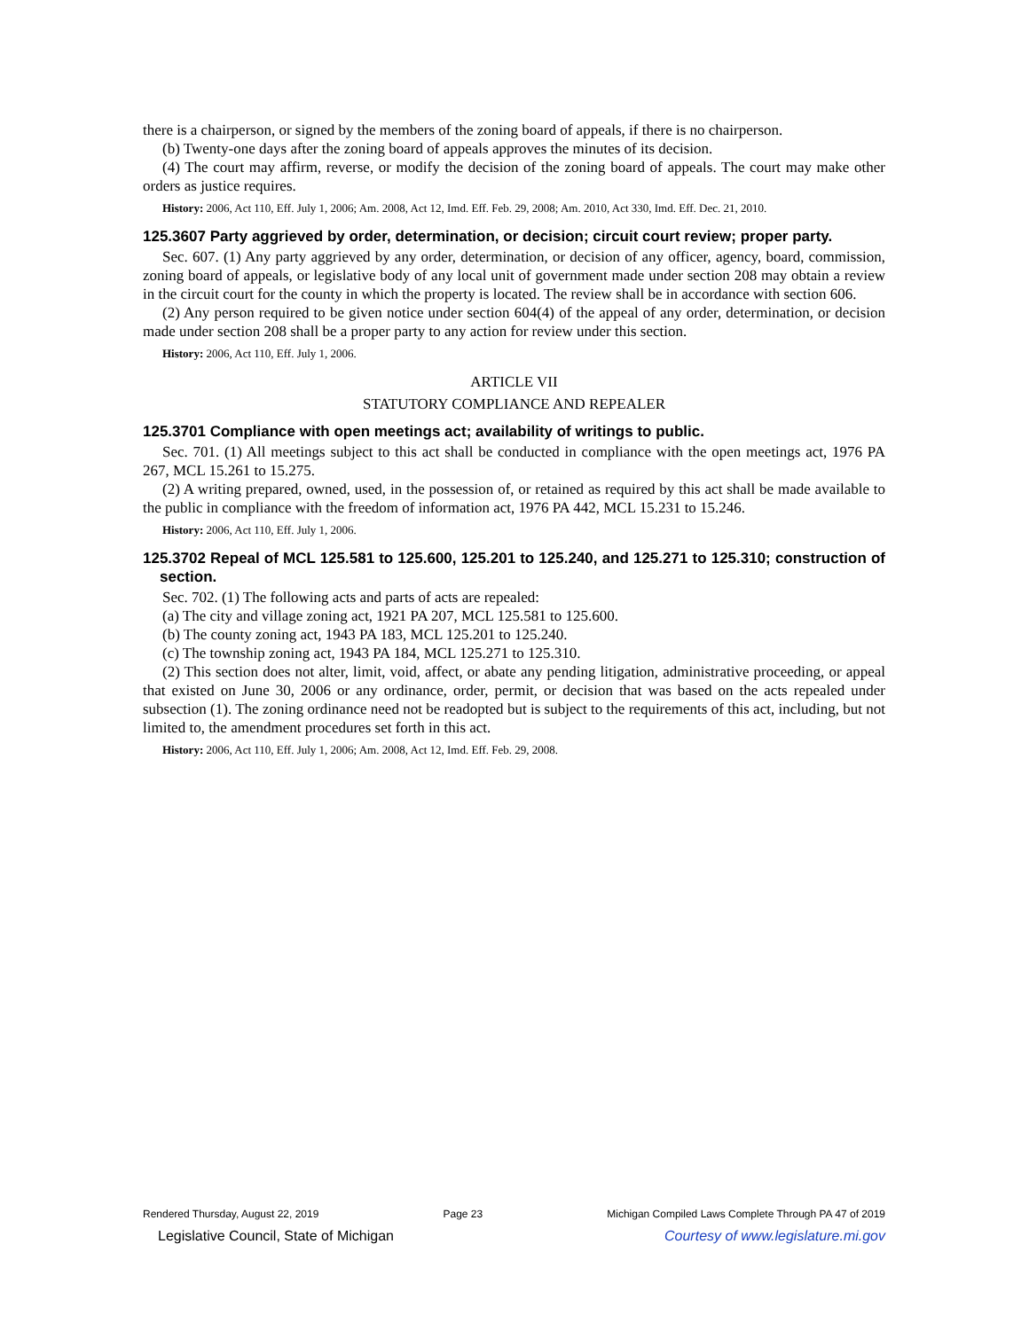there is a chairperson, or signed by the members of the zoning board of appeals, if there is no chairperson.
(b) Twenty-one days after the zoning board of appeals approves the minutes of its decision.
(4) The court may affirm, reverse, or modify the decision of the zoning board of appeals. The court may make other orders as justice requires.
History: 2006, Act 110, Eff. July 1, 2006; Am. 2008, Act 12, Imd. Eff. Feb. 29, 2008; Am. 2010, Act 330, Imd. Eff. Dec. 21, 2010.
125.3607 Party aggrieved by order, determination, or decision; circuit court review; proper party.
Sec. 607. (1) Any party aggrieved by any order, determination, or decision of any officer, agency, board, commission, zoning board of appeals, or legislative body of any local unit of government made under section 208 may obtain a review in the circuit court for the county in which the property is located. The review shall be in accordance with section 606.
(2) Any person required to be given notice under section 604(4) of the appeal of any order, determination, or decision made under section 208 shall be a proper party to any action for review under this section.
History: 2006, Act 110, Eff. July 1, 2006.
ARTICLE VII
STATUTORY COMPLIANCE AND REPEALER
125.3701 Compliance with open meetings act; availability of writings to public.
Sec. 701. (1) All meetings subject to this act shall be conducted in compliance with the open meetings act, 1976 PA 267, MCL 15.261 to 15.275.
(2) A writing prepared, owned, used, in the possession of, or retained as required by this act shall be made available to the public in compliance with the freedom of information act, 1976 PA 442, MCL 15.231 to 15.246.
History: 2006, Act 110, Eff. July 1, 2006.
125.3702 Repeal of MCL 125.581 to 125.600, 125.201 to 125.240, and 125.271 to 125.310; construction of section.
Sec. 702. (1) The following acts and parts of acts are repealed:
(a) The city and village zoning act, 1921 PA 207, MCL 125.581 to 125.600.
(b) The county zoning act, 1943 PA 183, MCL 125.201 to 125.240.
(c) The township zoning act, 1943 PA 184, MCL 125.271 to 125.310.
(2) This section does not alter, limit, void, affect, or abate any pending litigation, administrative proceeding, or appeal that existed on June 30, 2006 or any ordinance, order, permit, or decision that was based on the acts repealed under subsection (1). The zoning ordinance need not be readopted but is subject to the requirements of this act, including, but not limited to, the amendment procedures set forth in this act.
History: 2006, Act 110, Eff. July 1, 2006; Am. 2008, Act 12, Imd. Eff. Feb. 29, 2008.
Rendered Thursday, August 22, 2019 Page 23 Michigan Compiled Laws Complete Through PA 47 of 2019
Legislative Council, State of Michigan Courtesy of www.legislature.mi.gov